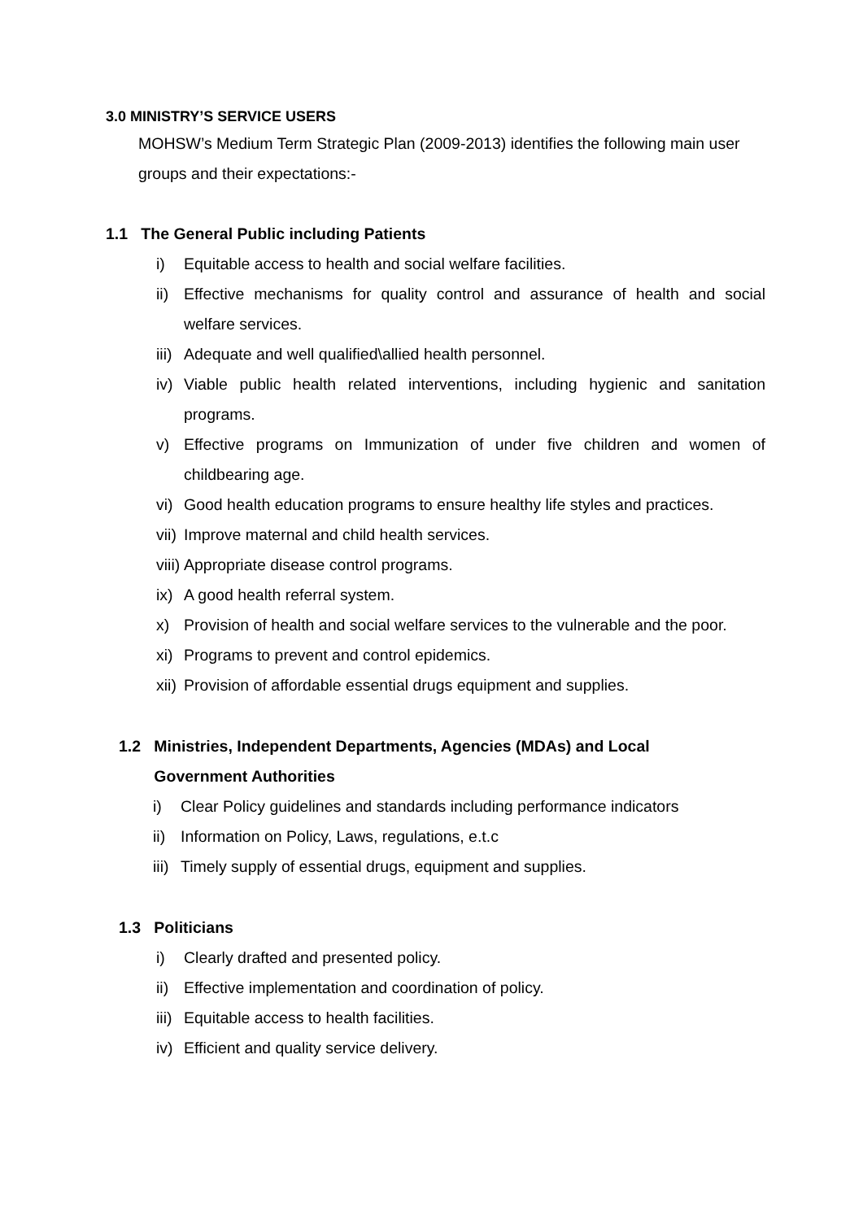3.0 MINISTRY’S SERVICE USERS
MOHSW’s Medium Term Strategic Plan (2009-2013) identifies the following main user groups and their expectations:-
1.1 The General Public including Patients
i) Equitable access to health and social welfare facilities.
ii) Effective mechanisms for quality control and assurance of health and social welfare services.
iii) Adequate and well qualified\allied health personnel.
iv) Viable public health related interventions, including hygienic and sanitation programs.
v) Effective programs on Immunization of under five children and women of childbearing age.
vi) Good health education programs to ensure healthy life styles and practices.
vii) Improve maternal and child health services.
viii) Appropriate disease control programs.
ix) A good health referral system.
x) Provision of health and social welfare services to the vulnerable and the poor.
xi) Programs to prevent and control epidemics.
xii) Provision of affordable essential drugs equipment and supplies.
1.2 Ministries, Independent Departments, Agencies (MDAs) and Local
Government Authorities
i) Clear Policy guidelines and standards including performance indicators
ii) Information on Policy, Laws, regulations, e.t.c
iii) Timely supply of essential drugs, equipment and supplies.
1.3 Politicians
i) Clearly drafted and presented policy.
ii) Effective implementation and coordination of policy.
iii) Equitable access to health facilities.
iv) Efficient and quality service delivery.